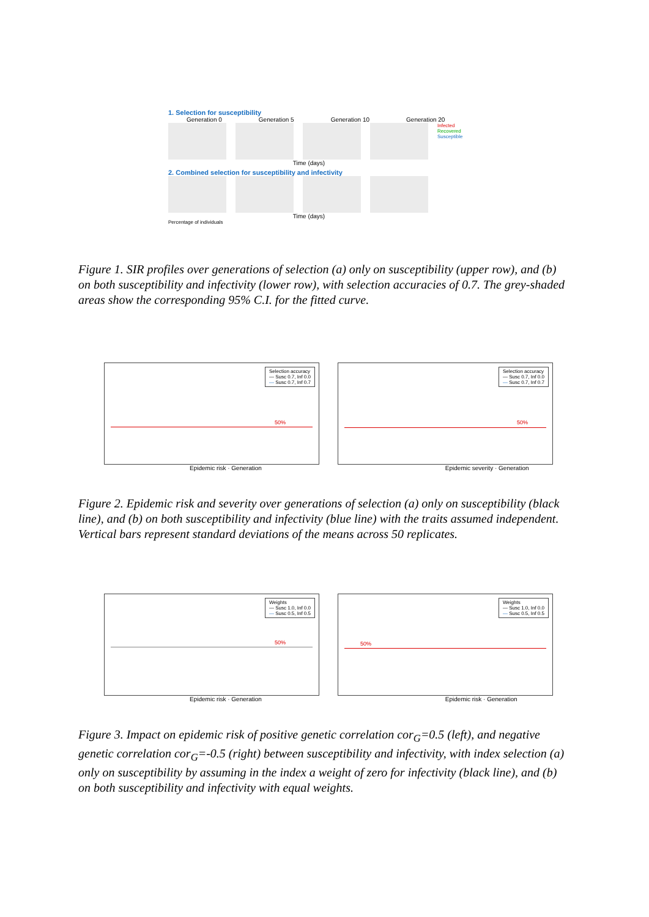1. Selection for susceptibility
Generation 0 Generation 5 Generation 10 Generation 20
Infected
Recovered
Susceptible
Time (days)
2. Combined selection for susceptibility and infectivity
Time (days)
Percentage of individuals
Figure 1. SIR profiles over generations of selection (a) only on susceptibility (upper row), and (b) on both susceptibility and infectivity (lower row), with selection accuracies of 0.7. The grey-shaded areas show the corresponding 95% C.I. for the fitted curve.
Selection accuracy
— Susc 0.7, Inf 0.0
— Susc 0.7, Inf 0.7
50%
Selection accuracy
— Susc 0.7, Inf 0.0
— Susc 0.7, Inf 0.7
50%
Epidemic risk · Generation Epidemic severity · Generation
Figure 2. Epidemic risk and severity over generations of selection (a) only on susceptibility (black line), and (b) on both susceptibility and infectivity (blue line) with the traits assumed independent. Vertical bars represent standard deviations of the means across 50 replicates.
Weights
— Susc 1.0, Inf 0.0
— Susc 0.5, Inf 0.5
50%
Weights
— Susc 1.0, Inf 0.0
— Susc 0.5, Inf 0.5
50%
Epidemic risk · Generation Epidemic risk · Generation
Figure 3. Impact on epidemic risk of positive genetic correlation cor<sub>G</sub>=0.5 (left), and negative genetic correlation cor<sub>G</sub>=-0.5 (right) between susceptibility and infectivity, with index selection (a) only on susceptibility by assuming in the index a weight of zero for infectivity (black line), and (b) on both susceptibility and infectivity with equal weights.